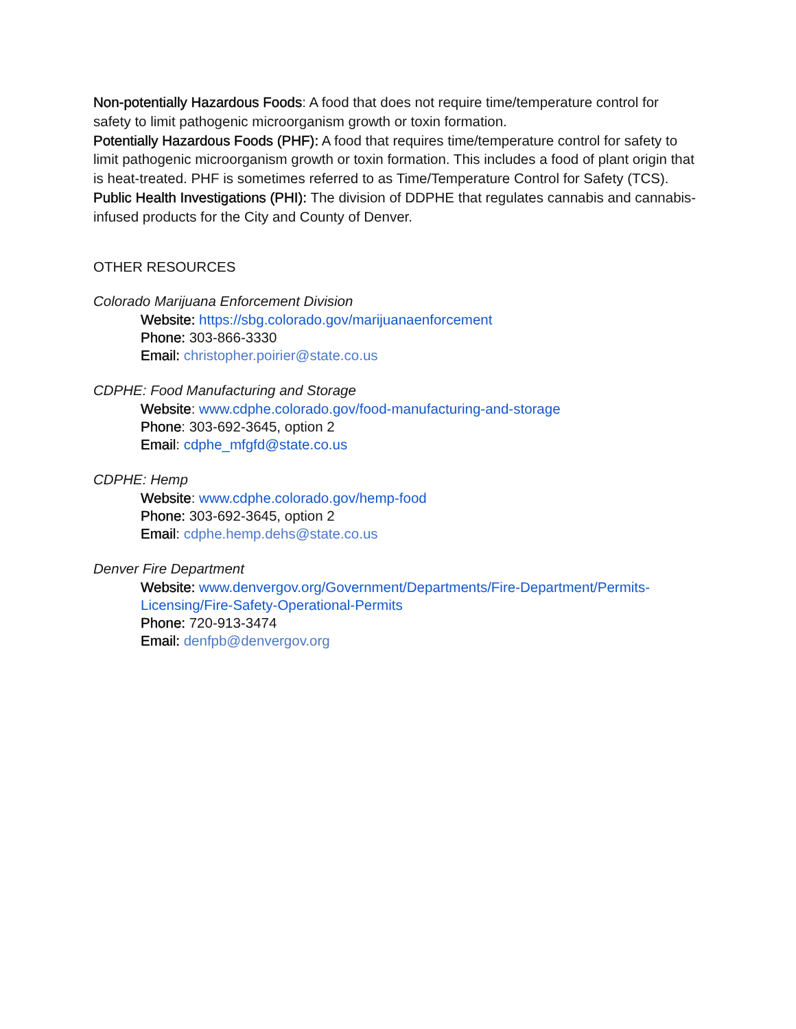Non-potentially Hazardous Foods: A food that does not require time/temperature control for safety to limit pathogenic microorganism growth or toxin formation.
Potentially Hazardous Foods (PHF): A food that requires time/temperature control for safety to limit pathogenic microorganism growth or toxin formation. This includes a food of plant origin that is heat-treated. PHF is sometimes referred to as Time/Temperature Control for Safety (TCS).
Public Health Investigations (PHI): The division of DDPHE that regulates cannabis and cannabis-infused products for the City and County of Denver.
OTHER RESOURCES
Colorado Marijuana Enforcement Division
Website: https://sbg.colorado.gov/marijuanaenforcement
Phone: 303-866-3330
Email: christopher.poirier@state.co.us
CDPHE: Food Manufacturing and Storage
Website: www.cdphe.colorado.gov/food-manufacturing-and-storage
Phone: 303-692-3645, option 2
Email: cdphe_mfgfd@state.co.us
CDPHE: Hemp
Website: www.cdphe.colorado.gov/hemp-food
Phone: 303-692-3645, option 2
Email: cdphe.hemp.dehs@state.co.us
Denver Fire Department
Website: www.denvergov.org/Government/Departments/Fire-Department/Permits-Licensing/Fire-Safety-Operational-Permits
Phone: 720-913-3474
Email: denfpb@denvergov.org